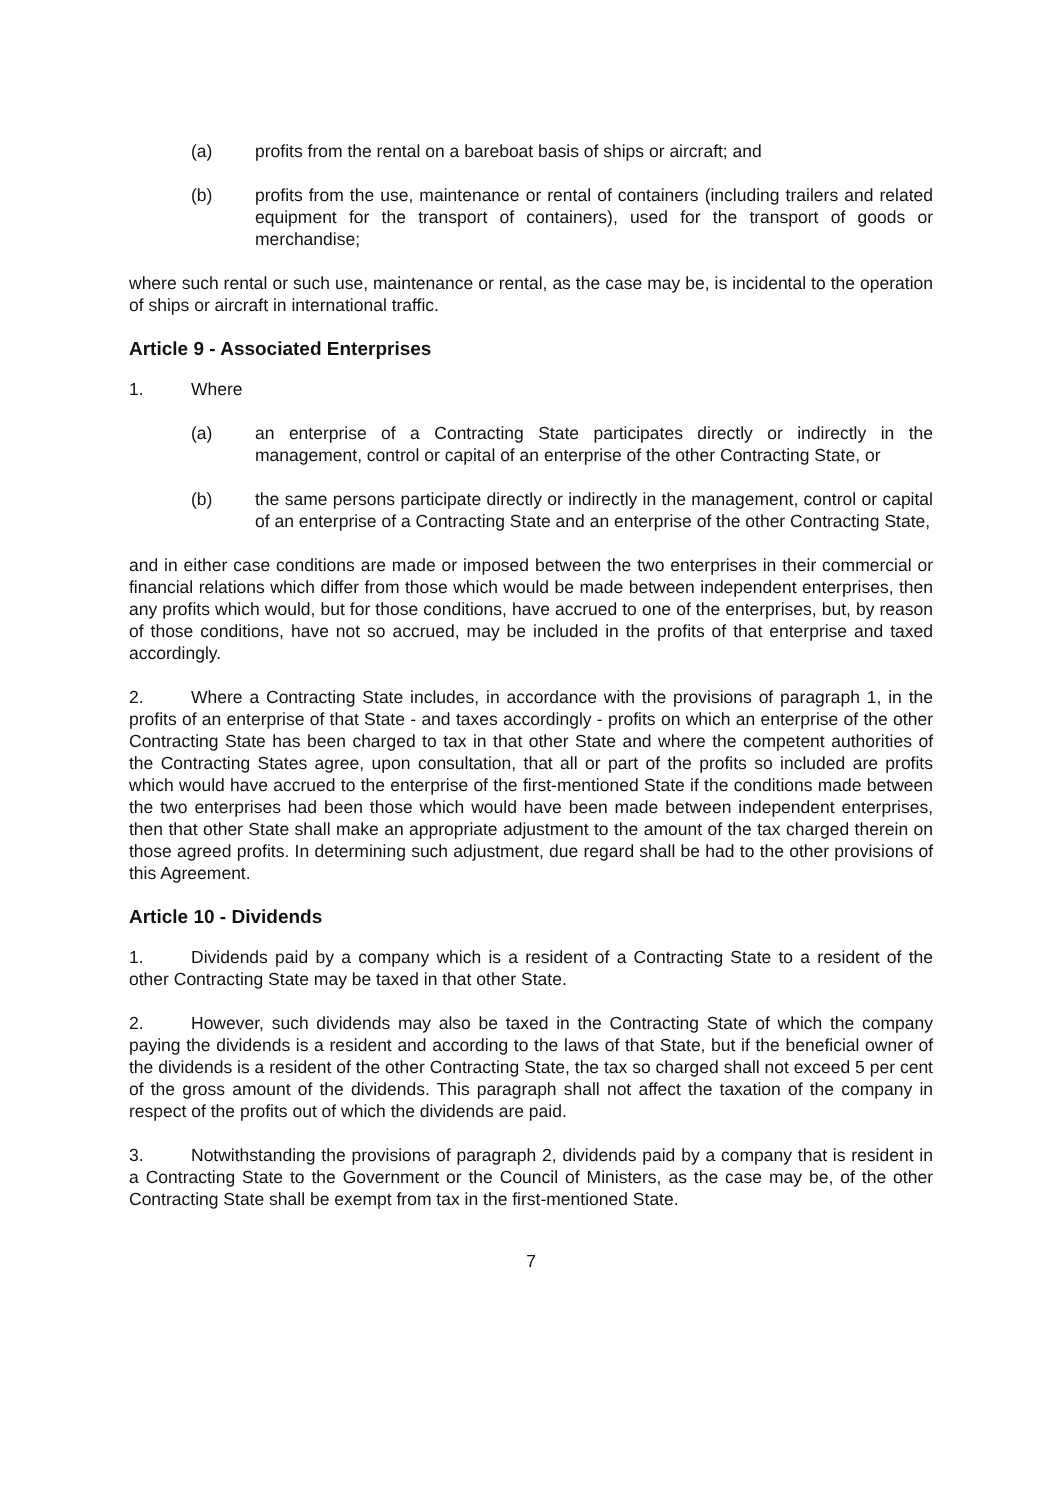(a) profits from the rental on a bareboat basis of ships or aircraft; and
(b) profits from the use, maintenance or rental of containers (including trailers and related equipment for the transport of containers), used for the transport of goods or merchandise;
where such rental or such use, maintenance or rental, as the case may be, is incidental to the operation of ships or aircraft in international traffic.
Article 9 - Associated Enterprises
1. Where
(a) an enterprise of a Contracting State participates directly or indirectly in the management, control or capital of an enterprise of the other Contracting State, or
(b) the same persons participate directly or indirectly in the management, control or capital of an enterprise of a Contracting State and an enterprise of the other Contracting State,
and in either case conditions are made or imposed between the two enterprises in their commercial or financial relations which differ from those which would be made between independent enterprises, then any profits which would, but for those conditions, have accrued to one of the enterprises, but, by reason of those conditions, have not so accrued, may be included in the profits of that enterprise and taxed accordingly.
2. Where a Contracting State includes, in accordance with the provisions of paragraph 1, in the profits of an enterprise of that State - and taxes accordingly - profits on which an enterprise of the other Contracting State has been charged to tax in that other State and where the competent authorities of the Contracting States agree, upon consultation, that all or part of the profits so included are profits which would have accrued to the enterprise of the first-mentioned State if the conditions made between the two enterprises had been those which would have been made between independent enterprises, then that other State shall make an appropriate adjustment to the amount of the tax charged therein on those agreed profits. In determining such adjustment, due regard shall be had to the other provisions of this Agreement.
Article 10 - Dividends
1. Dividends paid by a company which is a resident of a Contracting State to a resident of the other Contracting State may be taxed in that other State.
2. However, such dividends may also be taxed in the Contracting State of which the company paying the dividends is a resident and according to the laws of that State, but if the beneficial owner of the dividends is a resident of the other Contracting State, the tax so charged shall not exceed 5 per cent of the gross amount of the dividends. This paragraph shall not affect the taxation of the company in respect of the profits out of which the dividends are paid.
3. Notwithstanding the provisions of paragraph 2, dividends paid by a company that is resident in a Contracting State to the Government or the Council of Ministers, as the case may be, of the other Contracting State shall be exempt from tax in the first-mentioned State.
7